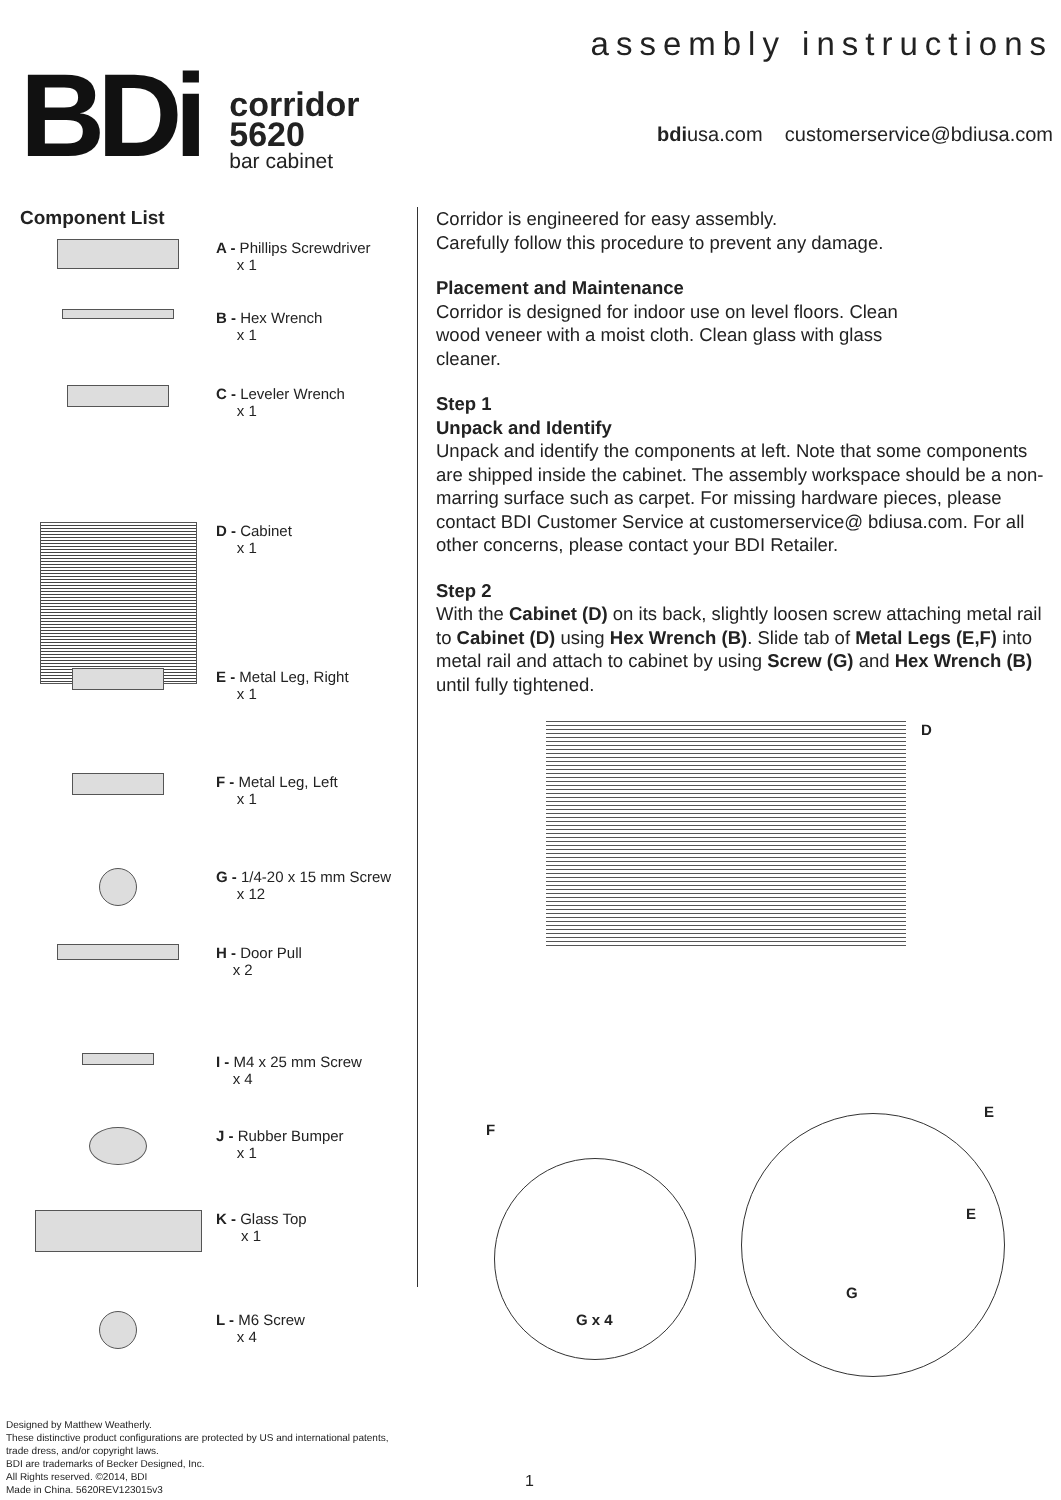BDi
corridor
5620
bar cabinet
assembly instructions
bdiusa.com customerservice@bdiusa.com
Component List
A - Phillips Screwdriver
x 1
B - Hex Wrench
x 1
C - Leveler Wrench
x 1
D - Cabinet
x 1
E - Metal Leg, Right
x 1
F - Metal Leg, Left
x 1
G - 1/4-20 x 15 mm Screw
x 12
H - Door Pull
x 2
I - M4 x 25 mm Screw
x 4
J - Rubber Bumper
x 1
K - Glass Top
x 1
L - M6 Screw
x 4
Corridor is engineered for easy assembly.
Carefully follow this procedure to prevent any damage.
Placement and Maintenance
Corridor is designed for indoor use on level floors. Clean wood veneer with a moist cloth. Clean glass with glass cleaner.
Step 1
Unpack and Identify
Unpack and identify the components at left. Note that some components are shipped inside the cabinet. The assembly workspace should be a non-marring surface such as carpet. For missing hardware pieces, please contact BDI Customer Service at customerservice@ bdiusa.com. For all other concerns, please contact your BDI Retailer.
Step 2
With the Cabinet (D) on its back, slightly loosen screw attaching metal rail to Cabinet (D) using Hex Wrench (B). Slide tab of Metal Legs (E,F) into metal rail and attach to cabinet by using Screw (G) and Hex Wrench (B) until fully tightened.
D
F
E
G x 4
E
G
Designed by Matthew Weatherly.
These distinctive product configurations are protected by US and international patents,
trade dress, and/or copyright laws.
BDI are trademarks of Becker Designed, Inc.
All Rights reserved. ©2014, BDI
Made in China. 5620REV123015v3
1